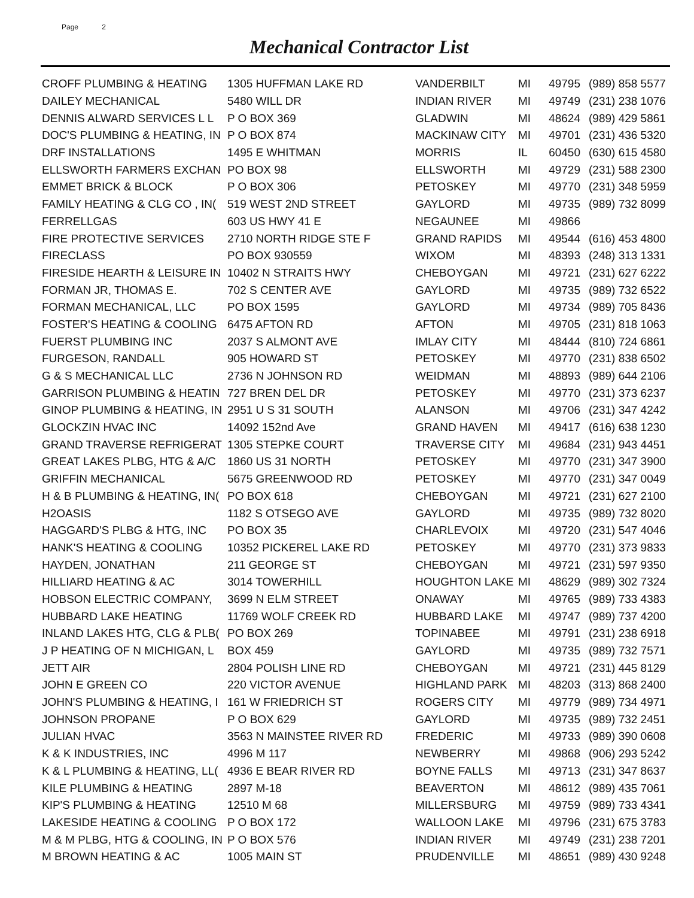Page 2
Mechanical Contractor List
| CROFF PLUMBING & HEATING | 1305 HUFFMAN LAKE RD | VANDERBILT | MI | 49795 | (989) 858 5577 |
| DAILEY MECHANICAL | 5480 WILL DR | INDIAN RIVER | MI | 49749 | (231) 238 1076 |
| DENNIS ALWARD SERVICES L L | P O BOX 369 | GLADWIN | MI | 48624 | (989) 429 5861 |
| DOC'S PLUMBING & HEATING, IN | P O BOX 874 | MACKINAW CITY | MI | 49701 | (231) 436 5320 |
| DRF INSTALLATIONS | 1495 E WHITMAN | MORRIS | IL | 60450 | (630) 615 4580 |
| ELLSWORTH FARMERS EXCHAN | PO BOX 98 | ELLSWORTH | MI | 49729 | (231) 588 2300 |
| EMMET BRICK & BLOCK | P O BOX 306 | PETOSKEY | MI | 49770 | (231) 348 5959 |
| FAMILY HEATING & CLG CO , IN( | 519 WEST 2ND STREET | GAYLORD | MI | 49735 | (989) 732 8099 |
| FERRELLGAS | 603 US HWY 41 E | NEGAUNEE | MI | 49866 | |
| FIRE PROTECTIVE SERVICES | 2710 NORTH RIDGE STE F | GRAND RAPIDS | MI | 49544 | (616) 453 4800 |
| FIRECLASS | PO BOX 930559 | WIXOM | MI | 48393 | (248) 313 1331 |
| FIRESIDE HEARTH & LEISURE IN | 10402 N STRAITS HWY | CHEBOYGAN | MI | 49721 | (231) 627 6222 |
| FORMAN JR, THOMAS E. | 702 S CENTER AVE | GAYLORD | MI | 49735 | (989) 732 6522 |
| FORMAN MECHANICAL, LLC | PO BOX 1595 | GAYLORD | MI | 49734 | (989) 705 8436 |
| FOSTER'S HEATING & COOLING | 6475 AFTON RD | AFTON | MI | 49705 | (231) 818 1063 |
| FUERST PLUMBING INC | 2037 S ALMONT AVE | IMLAY CITY | MI | 48444 | (810) 724 6861 |
| FURGESON, RANDALL | 905 HOWARD ST | PETOSKEY | MI | 49770 | (231) 838 6502 |
| G & S MECHANICAL LLC | 2736 N JOHNSON RD | WEIDMAN | MI | 48893 | (989) 644 2106 |
| GARRISON PLUMBING & HEATIN | 727 BREN DEL DR | PETOSKEY | MI | 49770 | (231) 373 6237 |
| GINOP PLUMBING & HEATING, IN | 2951 U S 31 SOUTH | ALANSON | MI | 49706 | (231) 347 4242 |
| GLOCKZIN HVAC INC | 14092 152nd Ave | GRAND HAVEN | MI | 49417 | (616) 638 1230 |
| GRAND TRAVERSE REFRIGERAT | 1305 STEPKE COURT | TRAVERSE CITY | MI | 49684 | (231) 943 4451 |
| GREAT LAKES PLBG, HTG & A/C | 1860 US 31 NORTH | PETOSKEY | MI | 49770 | (231) 347 3900 |
| GRIFFIN MECHANICAL | 5675 GREENWOOD RD | PETOSKEY | MI | 49770 | (231) 347 0049 |
| H & B PLUMBING & HEATING, IN( | PO BOX 618 | CHEBOYGAN | MI | 49721 | (231) 627 2100 |
| H2OASIS | 1182 S OTSEGO AVE | GAYLORD | MI | 49735 | (989) 732 8020 |
| HAGGARD'S PLBG & HTG, INC | PO BOX 35 | CHARLEVOIX | MI | 49720 | (231) 547 4046 |
| HANK'S HEATING & COOLING | 10352 PICKEREL LAKE RD | PETOSKEY | MI | 49770 | (231) 373 9833 |
| HAYDEN, JONATHAN | 211 GEORGE ST | CHEBOYGAN | MI | 49721 | (231) 597 9350 |
| HILLIARD HEATING & AC | 3014 TOWERHILL | HOUGHTON LAKE | MI | 48629 | (989) 302 7324 |
| HOBSON ELECTRIC COMPANY, | 3699 N ELM STREET | ONAWAY | MI | 49765 | (989) 733 4383 |
| HUBBARD LAKE HEATING | 11769 WOLF CREEK RD | HUBBARD LAKE | MI | 49747 | (989) 737 4200 |
| INLAND LAKES HTG, CLG & PLB( | PO BOX 269 | TOPINABEE | MI | 49791 | (231) 238 6918 |
| J P HEATING OF N MICHIGAN, L | BOX 459 | GAYLORD | MI | 49735 | (989) 732 7571 |
| JETT AIR | 2804 POLISH LINE RD | CHEBOYGAN | MI | 49721 | (231) 445 8129 |
| JOHN E GREEN CO | 220 VICTOR AVENUE | HIGHLAND PARK | MI | 48203 | (313) 868 2400 |
| JOHN'S PLUMBING & HEATING, I | 161 W FRIEDRICH ST | ROGERS CITY | MI | 49779 | (989) 734 4971 |
| JOHNSON PROPANE | P O BOX 629 | GAYLORD | MI | 49735 | (989) 732 2451 |
| JULIAN HVAC | 3563 N MAINSTEE RIVER RD | FREDERIC | MI | 49733 | (989) 390 0608 |
| K & K INDUSTRIES, INC | 4996 M 117 | NEWBERRY | MI | 49868 | (906) 293 5242 |
| K & L PLUMBING & HEATING, LL( | 4936 E BEAR RIVER RD | BOYNE FALLS | MI | 49713 | (231) 347 8637 |
| KILE PLUMBING & HEATING | 2897 M-18 | BEAVERTON | MI | 48612 | (989) 435 7061 |
| KIP'S PLUMBING & HEATING | 12510 M 68 | MILLERSBURG | MI | 49759 | (989) 733 4341 |
| LAKESIDE HEATING & COOLING | P O BOX 172 | WALLOON LAKE | MI | 49796 | (231) 675 3783 |
| M & M PLBG, HTG & COOLING, IN | P O BOX 576 | INDIAN RIVER | MI | 49749 | (231) 238 7201 |
| M BROWN HEATING & AC | 1005 MAIN ST | PRUDENVILLE | MI | 48651 | (989) 430 9248 |